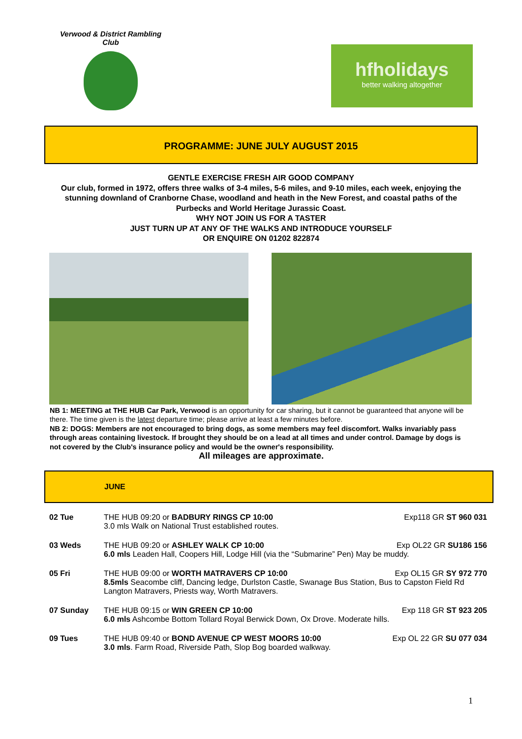Verwood & District Rambling Club
hfholidays
better walking altogether
PROGRAMME: JUNE JULY AUGUST 2015
GENTLE EXERCISE FRESH AIR GOOD COMPANY
Our club, formed in 1972, offers three walks of 3-4 miles, 5-6 miles, and 9-10 miles, each week, enjoying the stunning downland of Cranborne Chase, woodland and heath in the New Forest, and coastal paths of the Purbecks and World Heritage Jurassic Coast.
WHY NOT JOIN US FOR A TASTER
JUST TURN UP AT ANY OF THE WALKS AND INTRODUCE YOURSELF
OR ENQUIRE ON 01202 822874
NB 1: MEETING at THE HUB Car Park, Verwood is an opportunity for car sharing, but it cannot be guaranteed that anyone will be there. The time given is the latest departure time; please arrive at least a few minutes before.
NB 2: DOGS: Members are not encouraged to bring dogs, as some members may feel discomfort. Walks invariably pass through areas containing livestock. If brought they should be on a lead at all times and under control. Damage by dogs is not covered by the Club's insurance policy and would be the owner's responsibility.
All mileages are approximate.
JUNE
| 02 Tue | Exp118 GR ST 960 031 THE HUB 09:20 or BADBURY RINGS CP 10:00 3.0 mls Walk on National Trust established routes. |
| 03 Weds | Exp OL22 GR SU186 156 THE HUB 09:20 or ASHLEY WALK CP 10:00 6.0 mls Leaden Hall, Coopers Hill, Lodge Hill (via the “Submarine” Pen) May be muddy. |
| 05 Fri | Exp OL15 GR SY 972 770 THE HUB 09:00 or WORTH MATRAVERS CP 10:00 8.5mls Seacombe cliff, Dancing ledge, Durlston Castle, Swanage Bus Station, Bus to Capston Field Rd Langton Matravers, Priests way, Worth Matravers. |
| 07 Sunday | Exp 118 GR ST 923 205 THE HUB 09:15 or WIN GREEN CP 10:00 6.0 mls Ashcombe Bottom Tollard Royal Berwick Down, Ox Drove. Moderate hills. |
| 09 Tues | Exp OL 22 GR SU 077 034 THE HUB 09:40 or BOND AVENUE CP WEST MOORS 10:00 3.0 mls . Farm Road, Riverside Path, Slop Bog boarded walkway. |
1